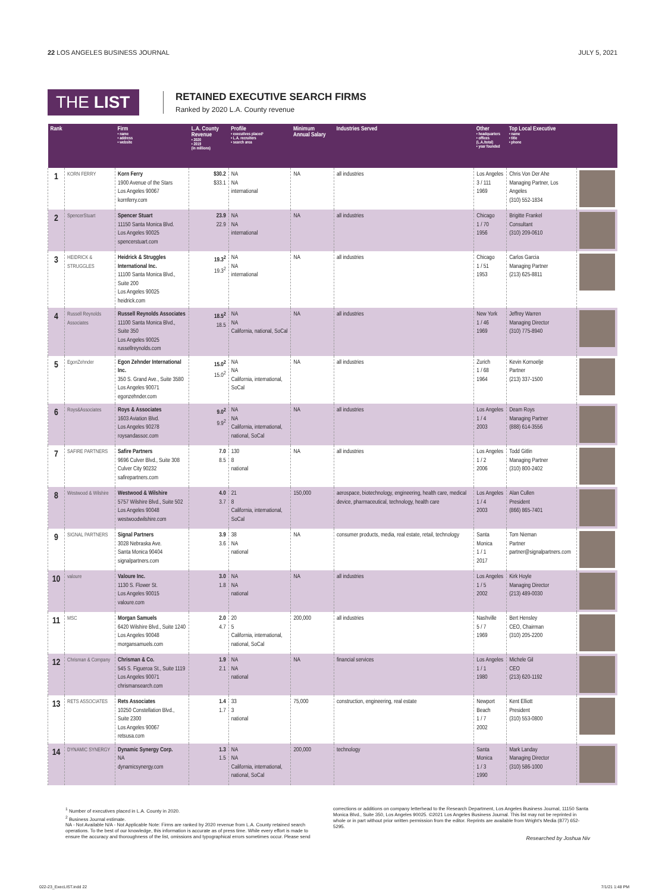22 LOS ANGELES BUSINESS JOURNAL JULY 5, 2021
THE LIST
RETAINED EXECUTIVE SEARCH FIRMS
Ranked by 2020 L.A. County revenue
| Rank | | Firm • name • address • website | L.A. County Revenue • 2020 • 2019 (in millions) | Profile • executives placed¹ • L.A. recruiters • search area | Minimum Annual Salary | Industries Served | Other • headquarters • offices (L.A./total) • year founded | Top Local Executive • name • title • phone | |
| --- | --- | --- | --- | --- | --- | --- | --- | --- | --- |
| 1 | KORN FERRY | Korn Ferry 1900 Avenue of the Stars Los Angeles 90067 kornferry.com | $30.2 $33.1 | NA NA international | NA | all industries | Los Angeles 3 / 111 1969 | Chris Von Der Ahe Managing Partner, Los Angeles (310) 552-1834 | |
| 2 | SpencerStuart | Spencer Stuart 11150 Santa Monica Blvd. Los Angeles 90025 spencerstuart.com | 23.9 22.9 | NA NA international | NA | all industries | Chicago 1 / 70 1956 | Brigitte Frankel Consultant (310) 209-0610 | |
| 3 | HEIDRICK & STRUGGLES | Heidrick & Struggles International Inc. 11100 Santa Monica Blvd., Suite 200 Los Angeles 90025 heidrick.com | 19.3<sup>2</sup> 19.3<sup>2</sup> | NA NA international | NA | all industries | Chicago 1 / 51 1953 | Carlos Garcia Managing Partner (213) 625-8811 | |
| 4 | Russell Reynolds Associates | Russell Reynolds Associates 11100 Santa Monica Blvd., Suite 350 Los Angeles 90025 russellreynolds.com | 18.5<sup>2</sup> 18.5 | NA NA California, national, SoCal | NA | all industries | New York 1 / 46 1969 | Jeffrey Warren Managing Director (310) 775-8940 | |
| 5 | EgonZehnder | Egon Zehnder International Inc. 350 S. Grand Ave., Suite 3580 Los Angeles 90071 egonzehnder.com | 15.0<sup>2</sup> 15.0<sup>2</sup> | NA NA California, international, SoCal | NA | all industries | Zurich 1 / 68 1964 | Kevin Kornoelje Partner (213) 337-1500 | |
| 6 | Roys&Associates | Roys & Associates 1603 Aviation Blvd. Los Angeles 90278 roysandassoc.com | 9.0<sup>2</sup> 9.9<sup>2</sup> | NA NA California, international, national, SoCal | NA | all industries | Los Angeles 1 / 4 2003 | Deam Roys Managing Partner (888) 614-3556 | |
| 7 | SAFIRE PARTNERS | Safire Partners 9696 Culver Blvd., Suite 308 Culver City 90232 safirepartners.com | 7.0 8.5 | 130 8 national | NA | all industries | Los Angeles 1 / 2 2006 | Todd Gitlin Managing Partner (310) 800-2402 | |
| 8 | Westwood & Wilshire | Westwood & Wilshire 5757 Wilshire Blvd., Suite 502 Los Angeles 90048 westwoodwilshire.com | 4.0 3.7 | 21 8 California, international, SoCal | 150,000 | aerospace, biotechnology, engineering, health care, medical device, pharmaceutical, technology, health care | Los Angeles 1 / 4 2003 | Alan Cullen President (866) 865-7401 | |
| 9 | SIGNAL PARTNERS | Signal Partners 3028 Nebraska Ave. Santa Monica 90404 signalpartners.com | 3.9 3.6 | 38 NA national | NA | consumer products, media, real estate, retail, technology | Santa Monica 1 / 1 2017 | Tom Nieman Partner partner@signalpartners.com | |
| 10 | valoure | Valoure Inc. 1130 S. Flower St. Los Angeles 90015 valoure.com | 3.0 1.8 | NA NA national | NA | all industries | Los Angeles 1 / 5 2002 | Kirk Hoyle Managing Director (213) 489-0030 | |
| 11 | MSC | Morgan Samuels 6420 Wilshire Blvd., Suite 1240 Los Angeles 90048 morgansamuels.com | 2.0 4.7 | 20 5 California, international, national, SoCal | 200,000 | all industries | Nashville 5 / 7 1969 | Bert Hensley CEO, Chairman (310) 205-2200 | |
| 12 | Chrisman & Company | Chrisman & Co. 545 S. Figueroa St., Suite 1119 Los Angeles 90071 chrismansearch.com | 1.9 2.1 | NA NA national | NA | financial services | Los Angeles 1 / 1 1980 | Michele Gil CEO (213) 620-1192 | |
| 13 | RETS ASSOCIATES | Rets Associates 10250 Constellation Blvd., Suite 2300 Los Angeles 90067 retsusa.com | 1.4 1.7 | 33 3 national | 75,000 | construction, engineering, real estate | Newport Beach 1 / 7 2002 | Kent Elliott President (310) 553-0800 | |
| 14 | DYNAMIC SYNERGY | Dynamic Synergy Corp. NA dynamicsynergy.com | 1.3 1.5 | NA NA California, international, national, SoCal | 200,000 | technology | Santa Monica 1 / 3 1990 | Mark Landay Managing Director (310) 586-1000 | |
<sup>1</sup> Number of executives placed in L.A. County in 2020.
<sup>2</sup> Business Journal estimate.
NA - Not Available N/A - Not Applicable Note: Firms are ranked by 2020 revenue from L.A. County retained search operations. To the best of our knowledge, this information is accurate as of press time. While every effort is made to ensure the accuracy and thoroughness of the list, omissions and typographical errors sometimes occur. Please send
corrections or additions on company letterhead to the Research Department, Los Angeles Business Journal, 11150 Santa Monica Blvd., Suite 350, Los Angeles 90025. ©2021 Los Angeles Business Journal. This list may not be reprinted in whole or in part without prior written permission from the editor. Reprints are available from Wright's Media (877) 652-5295.
Researched by Joshua Niv
022-23_ExecLIST.indd 22 7/1/21 1:48 PM